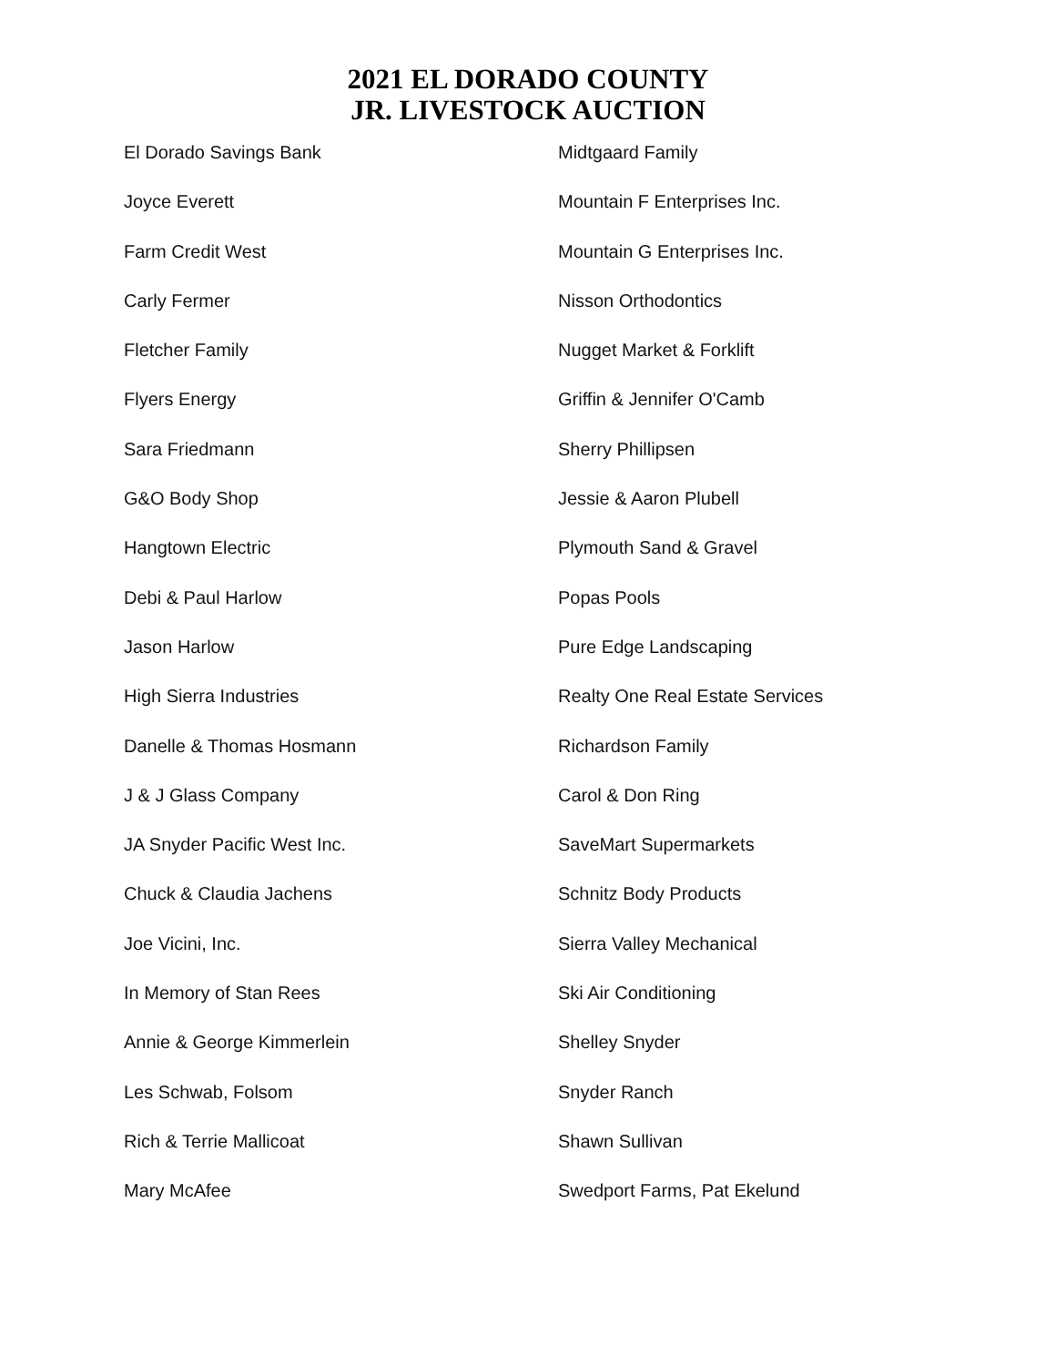2021 EL DORADO COUNTY
JR. LIVESTOCK AUCTION
El Dorado Savings Bank
Joyce Everett
Farm Credit West
Carly Fermer
Fletcher Family
Flyers Energy
Sara Friedmann
G&O Body Shop
Hangtown Electric
Debi & Paul Harlow
Jason Harlow
High Sierra Industries
Danelle & Thomas Hosmann
J & J Glass Company
JA Snyder Pacific West Inc.
Chuck & Claudia Jachens
Joe Vicini, Inc.
In Memory of Stan Rees
Annie & George Kimmerlein
Les Schwab, Folsom
Rich & Terrie Mallicoat
Mary McAfee
Midtgaard Family
Mountain F Enterprises Inc.
Mountain G Enterprises Inc.
Nisson Orthodontics
Nugget Market & Forklift
Griffin & Jennifer O'Camb
Sherry Phillipsen
Jessie & Aaron Plubell
Plymouth Sand & Gravel
Popas Pools
Pure Edge Landscaping
Realty One Real Estate Services
Richardson Family
Carol & Don Ring
SaveMart Supermarkets
Schnitz Body Products
Sierra Valley Mechanical
Ski Air Conditioning
Shelley Snyder
Snyder Ranch
Shawn Sullivan
Swedport Farms, Pat Ekelund